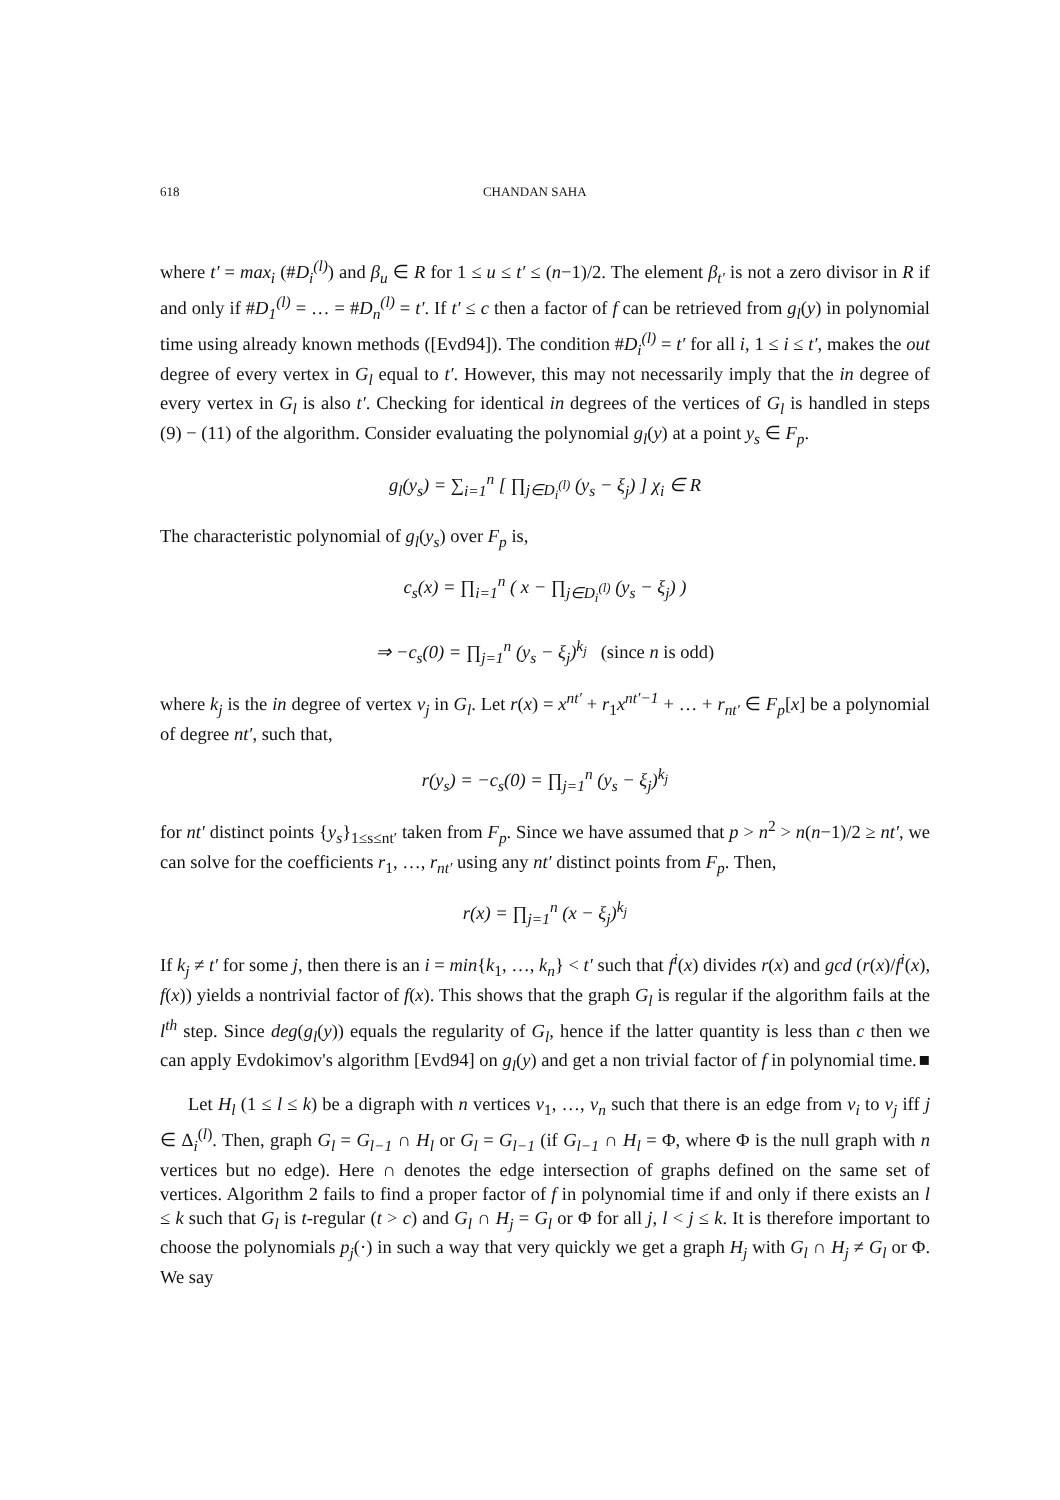618 CHANDAN SAHA
where t′ = max<sub>i</sub> (#D<sub>i</sub><sup>(l)</sup>) and β<sub>u</sub> ∈ R for 1 ≤ u ≤ t′ ≤ (n−1)/2. The element β<sub>t′</sub> is not a zero divisor in R if and only if #D<sub>1</sub><sup>(l)</sup> = … = #D<sub>n</sub><sup>(l)</sup> = t′. If t′ ≤ c then a factor of f can be retrieved from g<sub>l</sub>(y) in polynomial time using already known methods ([Evd94]). The condition #D<sub>i</sub><sup>(l)</sup> = t′ for all i, 1 ≤ i ≤ t′, makes the out degree of every vertex in G<sub>l</sub> equal to t′. However, this may not necessarily imply that the in degree of every vertex in G<sub>l</sub> is also t′. Checking for identical in degrees of the vertices of G<sub>l</sub> is handled in steps (9) − (11) of the algorithm. Consider evaluating the polynomial g<sub>l</sub>(y) at a point y<sub>s</sub> ∈ F<sub>p</sub>.
g<sub>l</sub>(y<sub>s</sub>) = ∑<sub>i=1</sub><sup>n</sup> [ ∏<sub>j∈D<sub>i</sub><sup>(l)</sup></sub> (y<sub>s</sub> − ξ<sub>j</sub>) ] χ<sub>i</sub> ∈ R
The characteristic polynomial of g<sub>l</sub>(y<sub>s</sub>) over F<sub>p</sub> is,
c<sub>s</sub>(x) = ∏<sub>i=1</sub><sup>n</sup> ( x − ∏<sub>j∈D<sub>i</sub><sup>(l)</sup></sub> (y<sub>s</sub> − ξ<sub>j</sub>) )
⇒ −c<sub>s</sub>(0) = ∏<sub>j=1</sub><sup>n</sup> (y<sub>s</sub> − ξ<sub>j</sub>)<sup>k<sub>j</sub></sup> (since n is odd)
where k<sub>j</sub> is the in degree of vertex v<sub>j</sub> in G<sub>l</sub>. Let r(x) = x<sup>nt′</sup> + r<sub>1</sub>x<sup>nt′−1</sup> + … + r<sub>nt′</sub> ∈ F<sub>p</sub>[x] be a polynomial of degree nt′, such that,
r(y<sub>s</sub>) = −c<sub>s</sub>(0) = ∏<sub>j=1</sub><sup>n</sup> (y<sub>s</sub> − ξ<sub>j</sub>)<sup>k<sub>j</sub></sup>
for nt′ distinct points {y<sub>s</sub>}<sub>1≤s≤nt′</sub> taken from F<sub>p</sub>. Since we have assumed that p > n<sup>2</sup> > n(n−1)/2 ≥ nt′, we can solve for the coefficients r<sub>1</sub>, …, r<sub>nt′</sub> using any nt′ distinct points from F<sub>p</sub>. Then,
r(x) = ∏<sub>j=1</sub><sup>n</sup> (x − ξ<sub>j</sub>)<sup>k<sub>j</sub></sup>
If k<sub>j</sub> ≠ t′ for some j, then there is an i = min{k<sub>1</sub>, …, k<sub>n</sub>} < t′ such that f<sup>i</sup>(x) divides r(x) and gcd (r(x)/f<sup>i</sup>(x), f(x)) yields a nontrivial factor of f(x). This shows that the graph G<sub>l</sub> is regular if the algorithm fails at the l<sup>th</sup> step. Since deg(g<sub>l</sub>(y)) equals the regularity of G<sub>l</sub>, hence if the latter quantity is less than c then we can apply Evdokimov's algorithm [Evd94] on g<sub>l</sub>(y) and get a non trivial factor of f in polynomial time. ■
Let H<sub>l</sub> (1 ≤ l ≤ k) be a digraph with n vertices v<sub>1</sub>, …, v<sub>n</sub> such that there is an edge from v<sub>i</sub> to v<sub>j</sub> iff j ∈ Δ<sub>i</sub><sup>(l)</sup>. Then, graph G<sub>l</sub> = G<sub>l−1</sub> ∩ H<sub>l</sub> or G<sub>l</sub> = G<sub>l−1</sub> (if G<sub>l−1</sub> ∩ H<sub>l</sub> = Φ, where Φ is the null graph with n vertices but no edge). Here ∩ denotes the edge intersection of graphs defined on the same set of vertices. Algorithm 2 fails to find a proper factor of f in polynomial time if and only if there exists an l ≤ k such that G<sub>l</sub> is t-regular (t > c) and G<sub>l</sub> ∩ H<sub>j</sub> = G<sub>l</sub> or Φ for all j, l < j ≤ k. It is therefore important to choose the polynomials p<sub>j</sub>(·) in such a way that very quickly we get a graph H<sub>j</sub> with G<sub>l</sub> ∩ H<sub>j</sub> ≠ G<sub>l</sub> or Φ. We say